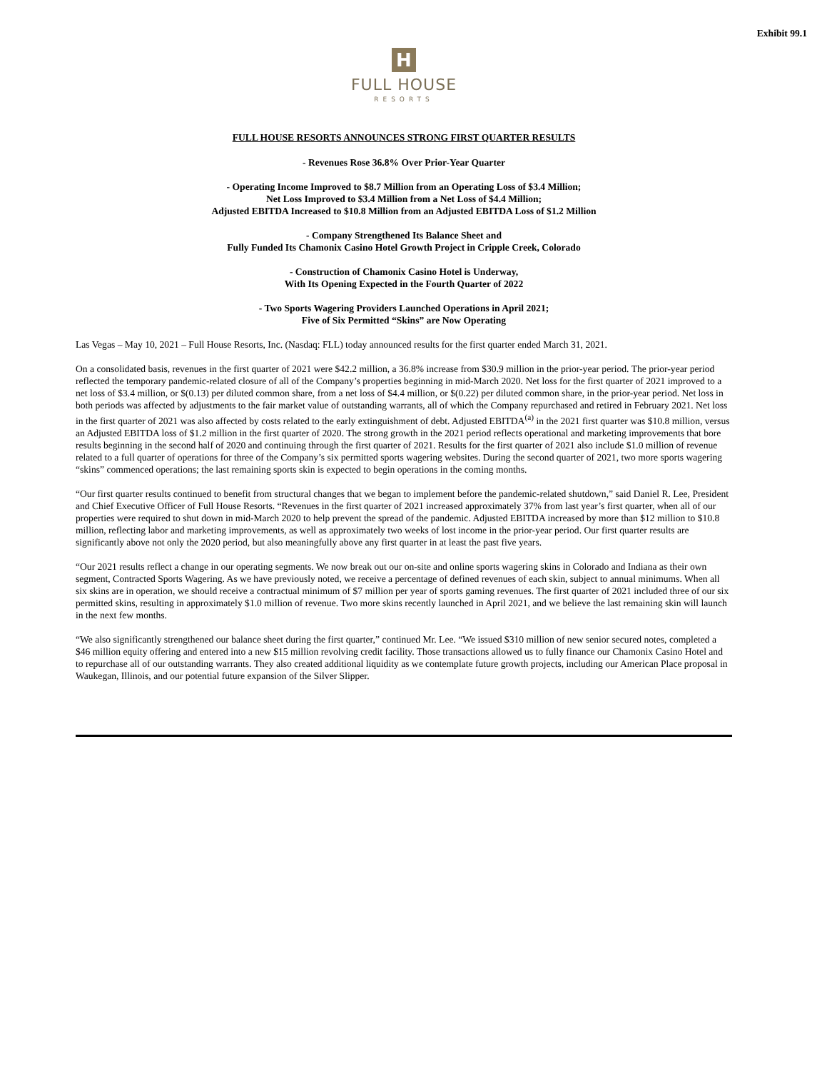Exhibit 99.1
H
FULL HOUSE
RESORTS
FULL HOUSE RESORTS ANNOUNCES STRONG FIRST QUARTER RESULTS
- Revenues Rose 36.8% Over Prior-Year Quarter
- Operating Income Improved to $8.7 Million from an Operating Loss of $3.4 Million;
Net Loss Improved to $3.4 Million from a Net Loss of $4.4 Million;
Adjusted EBITDA Increased to $10.8 Million from an Adjusted EBITDA Loss of $1.2 Million
- Company Strengthened Its Balance Sheet and
Fully Funded Its Chamonix Casino Hotel Growth Project in Cripple Creek, Colorado
- Construction of Chamonix Casino Hotel is Underway,
With Its Opening Expected in the Fourth Quarter of 2022
- Two Sports Wagering Providers Launched Operations in April 2021;
Five of Six Permitted “Skins” are Now Operating
Las Vegas – May 10, 2021 – Full House Resorts, Inc. (Nasdaq: FLL) today announced results for the first quarter ended March 31, 2021.
On a consolidated basis, revenues in the first quarter of 2021 were $42.2 million, a 36.8% increase from $30.9 million in the prior-year period. The prior-year period reflected the temporary pandemic-related closure of all of the Company’s properties beginning in mid-March 2020. Net loss for the first quarter of 2021 improved to a net loss of $3.4 million, or $(0.13) per diluted common share, from a net loss of $4.4 million, or $(0.22) per diluted common share, in the prior-year period. Net loss in both periods was affected by adjustments to the fair market value of outstanding warrants, all of which the Company repurchased and retired in February 2021. Net loss in the first quarter of 2021 was also affected by costs related to the early extinguishment of debt. Adjusted EBITDA<sup>(a)</sup> in the 2021 first quarter was $10.8 million, versus an Adjusted EBITDA loss of $1.2 million in the first quarter of 2020. The strong growth in the 2021 period reflects operational and marketing improvements that bore results beginning in the second half of 2020 and continuing through the first quarter of 2021. Results for the first quarter of 2021 also include $1.0 million of revenue related to a full quarter of operations for three of the Company’s six permitted sports wagering websites. During the second quarter of 2021, two more sports wagering “skins” commenced operations; the last remaining sports skin is expected to begin operations in the coming months.
“Our first quarter results continued to benefit from structural changes that we began to implement before the pandemic-related shutdown,” said Daniel R. Lee, President and Chief Executive Officer of Full House Resorts. “Revenues in the first quarter of 2021 increased approximately 37% from last year’s first quarter, when all of our properties were required to shut down in mid-March 2020 to help prevent the spread of the pandemic. Adjusted EBITDA increased by more than $12 million to $10.8 million, reflecting labor and marketing improvements, as well as approximately two weeks of lost income in the prior-year period. Our first quarter results are significantly above not only the 2020 period, but also meaningfully above any first quarter in at least the past five years.
“Our 2021 results reflect a change in our operating segments. We now break out our on-site and online sports wagering skins in Colorado and Indiana as their own segment, Contracted Sports Wagering. As we have previously noted, we receive a percentage of defined revenues of each skin, subject to annual minimums. When all six skins are in operation, we should receive a contractual minimum of $7 million per year of sports gaming revenues. The first quarter of 2021 included three of our six permitted skins, resulting in approximately $1.0 million of revenue. Two more skins recently launched in April 2021, and we believe the last remaining skin will launch in the next few months.
“We also significantly strengthened our balance sheet during the first quarter,” continued Mr. Lee. “We issued $310 million of new senior secured notes, completed a $46 million equity offering and entered into a new $15 million revolving credit facility. Those transactions allowed us to fully finance our Chamonix Casino Hotel and to repurchase all of our outstanding warrants. They also created additional liquidity as we contemplate future growth projects, including our American Place proposal in Waukegan, Illinois, and our potential future expansion of the Silver Slipper.